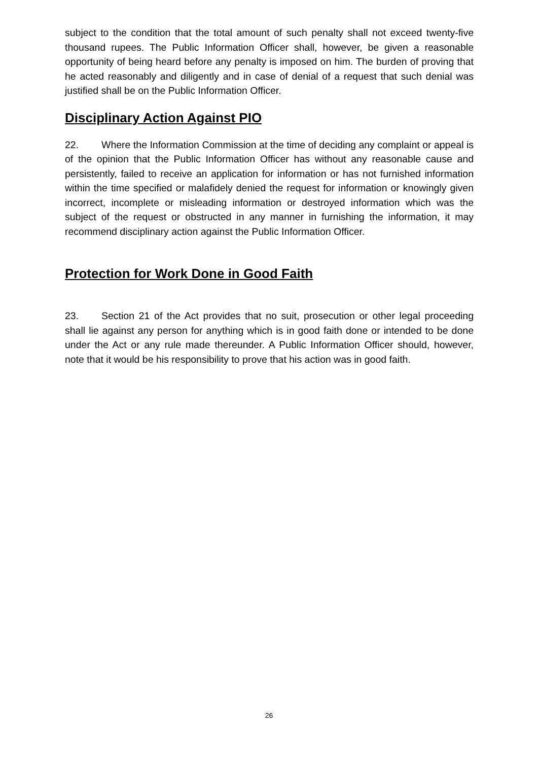subject to the condition that the total amount of such penalty shall not exceed twenty-five thousand rupees. The Public Information Officer shall, however, be given a reasonable opportunity of being heard before any penalty is imposed on him. The burden of proving that he acted reasonably and diligently and in case of denial of a request that such denial was justified shall be on the Public Information Officer.
Disciplinary Action Against PIO
22. Where the Information Commission at the time of deciding any complaint or appeal is of the opinion that the Public Information Officer has without any reasonable cause and persistently, failed to receive an application for information or has not furnished information within the time specified or malafidely denied the request for information or knowingly given incorrect, incomplete or misleading information or destroyed information which was the subject of the request or obstructed in any manner in furnishing the information, it may recommend disciplinary action against the Public Information Officer.
Protection for Work Done in Good Faith
23. Section 21 of the Act provides that no suit, prosecution or other legal proceeding shall lie against any person for anything which is in good faith done or intended to be done under the Act or any rule made thereunder. A Public Information Officer should, however, note that it would be his responsibility to prove that his action was in good faith.
26